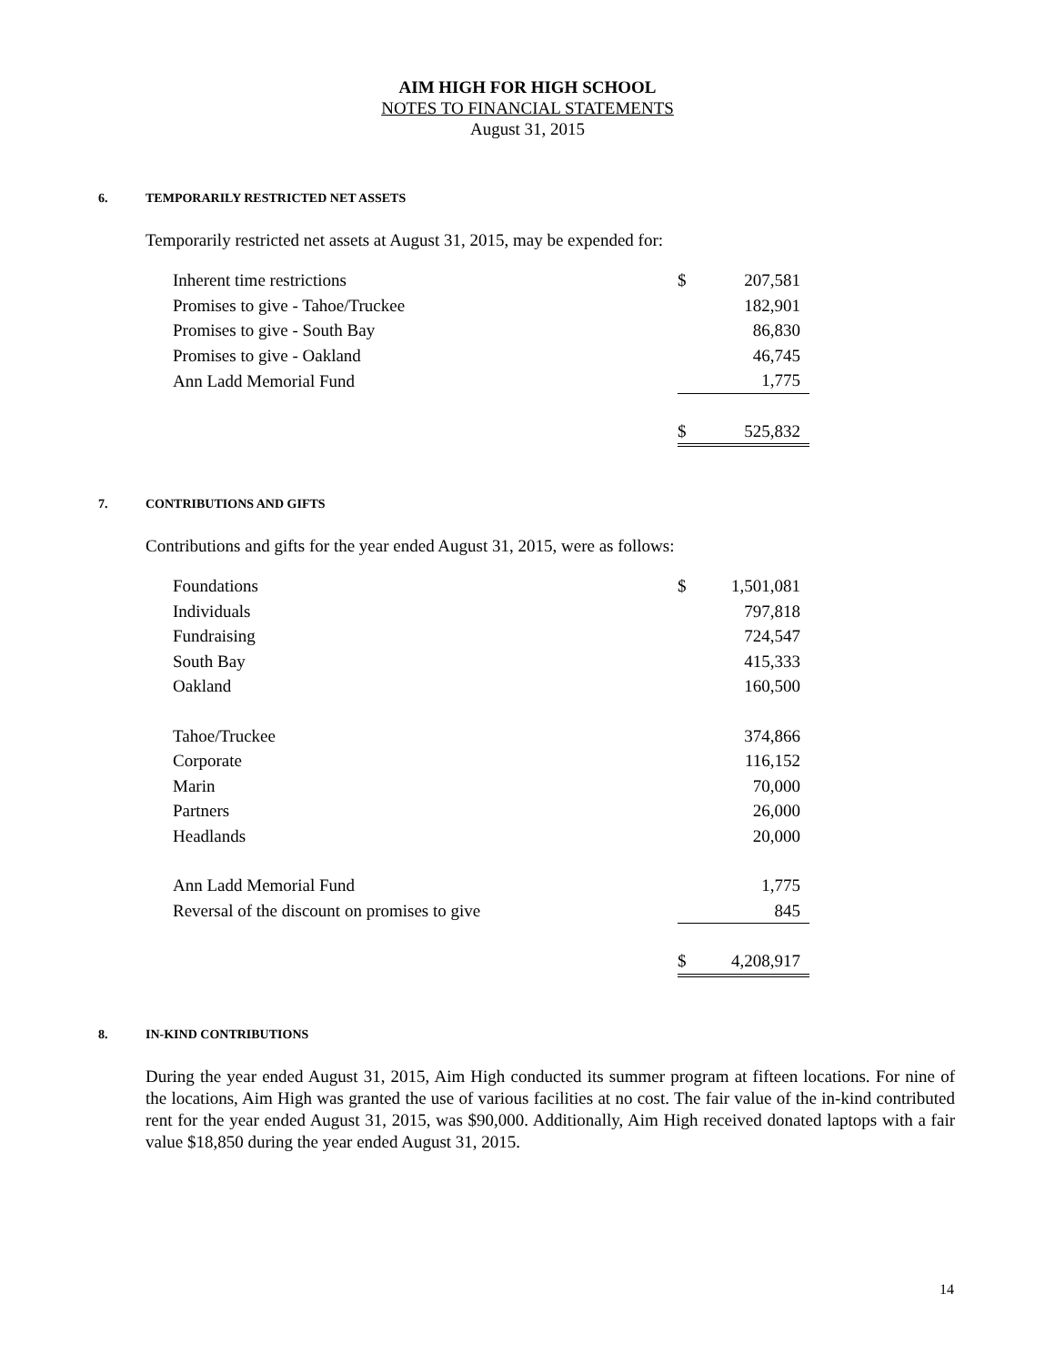AIM HIGH FOR HIGH SCHOOL
NOTES TO FINANCIAL STATEMENTS
August 31, 2015
6. TEMPORARILY RESTRICTED NET ASSETS
Temporarily restricted net assets at August 31, 2015, may be expended for:
| Inherent time restrictions | $ | 207,581 |
| Promises to give - Tahoe/Truckee | | 182,901 |
| Promises to give - South Bay | | 86,830 |
| Promises to give - Oakland | | 46,745 |
| Ann Ladd Memorial Fund | | 1,775 |
| | $ | 525,832 |
7. CONTRIBUTIONS AND GIFTS
Contributions and gifts for the year ended August 31, 2015, were as follows:
| Foundations | $ | 1,501,081 |
| Individuals | | 797,818 |
| Fundraising | | 724,547 |
| South Bay | | 415,333 |
| Oakland | | 160,500 |
| Tahoe/Truckee | | 374,866 |
| Corporate | | 116,152 |
| Marin | | 70,000 |
| Partners | | 26,000 |
| Headlands | | 20,000 |
| Ann Ladd Memorial Fund | | 1,775 |
| Reversal of the discount on promises to give | | 845 |
| | $ | 4,208,917 |
8. IN-KIND CONTRIBUTIONS
During the year ended August 31, 2015, Aim High conducted its summer program at fifteen locations. For nine of the locations, Aim High was granted the use of various facilities at no cost. The fair value of the in-kind contributed rent for the year ended August 31, 2015, was $90,000. Additionally, Aim High received donated laptops with a fair value $18,850 during the year ended August 31, 2015.
14